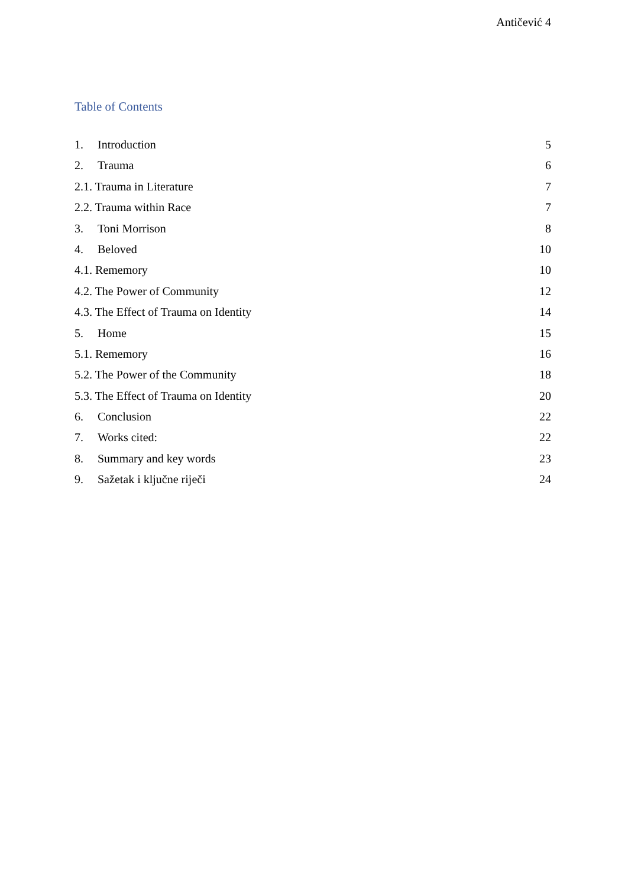Antičević 4
Table of Contents
1. Introduction 5
2. Trauma 6
2.1. Trauma in Literature 7
2.2. Trauma within Race 7
3. Toni Morrison 8
4. Beloved 10
4.1. Rememory 10
4.2. The Power of Community 12
4.3. The Effect of Trauma on Identity 14
5. Home 15
5.1. Rememory 16
5.2. The Power of the Community 18
5.3. The Effect of Trauma on Identity 20
6. Conclusion 22
7. Works cited: 22
8. Summary and key words 23
9. Sažetak i ključne riječi 24